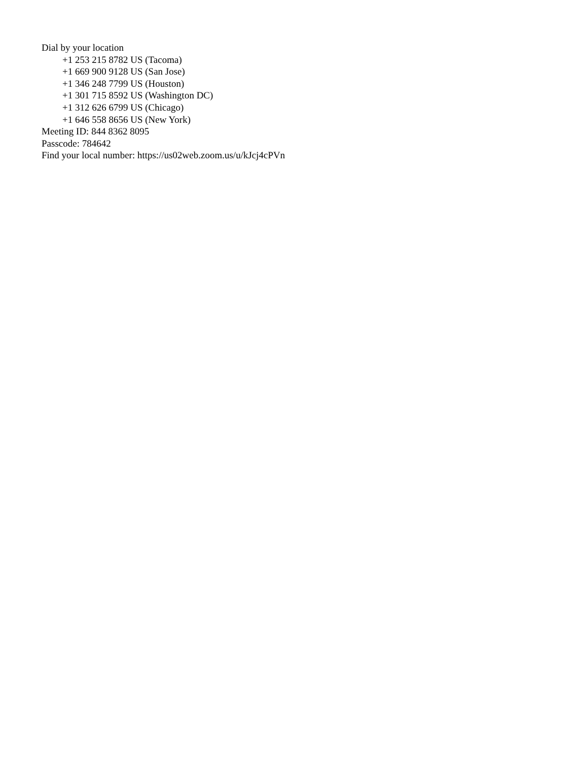Dial by your location
+1 253 215 8782 US (Tacoma)
+1 669 900 9128 US (San Jose)
+1 346 248 7799 US (Houston)
+1 301 715 8592 US (Washington DC)
+1 312 626 6799 US (Chicago)
+1 646 558 8656 US (New York)
Meeting ID: 844 8362 8095
Passcode: 784642
Find your local number: https://us02web.zoom.us/u/kJcj4cPVn